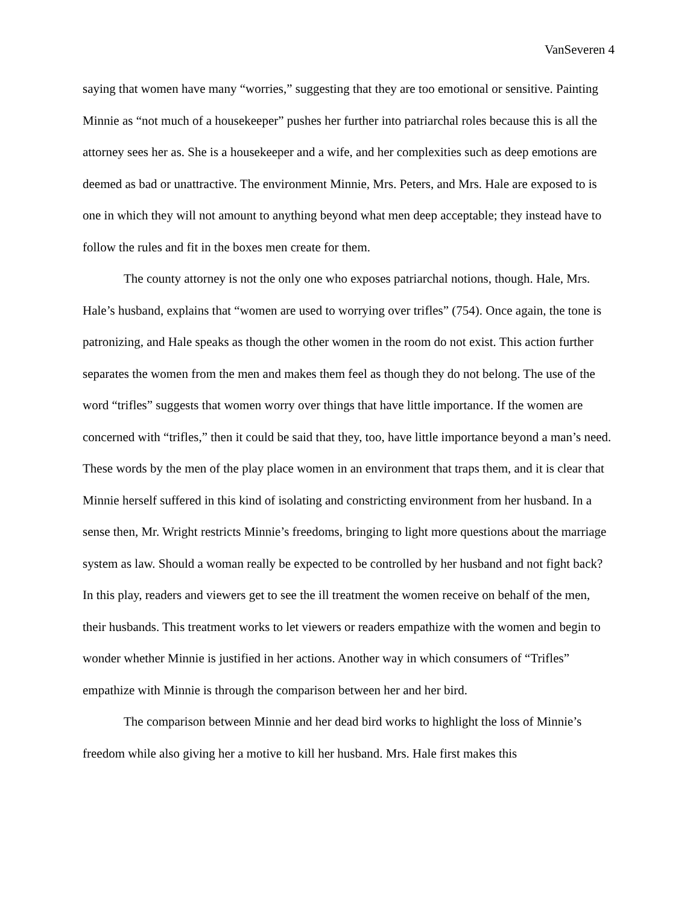VanSeveren 4
saying that women have many “worries,” suggesting that they are too emotional or sensitive. Painting Minnie as “not much of a housekeeper” pushes her further into patriarchal roles because this is all the attorney sees her as. She is a housekeeper and a wife, and her complexities such as deep emotions are deemed as bad or unattractive. The environment Minnie, Mrs. Peters, and Mrs. Hale are exposed to is one in which they will not amount to anything beyond what men deep acceptable; they instead have to follow the rules and fit in the boxes men create for them.
The county attorney is not the only one who exposes patriarchal notions, though. Hale, Mrs. Hale’s husband, explains that “women are used to worrying over trifles” (754). Once again, the tone is patronizing, and Hale speaks as though the other women in the room do not exist. This action further separates the women from the men and makes them feel as though they do not belong. The use of the word “trifles” suggests that women worry over things that have little importance. If the women are concerned with “trifles,” then it could be said that they, too, have little importance beyond a man’s need. These words by the men of the play place women in an environment that traps them, and it is clear that Minnie herself suffered in this kind of isolating and constricting environment from her husband. In a sense then, Mr. Wright restricts Minnie’s freedoms, bringing to light more questions about the marriage system as law. Should a woman really be expected to be controlled by her husband and not fight back? In this play, readers and viewers get to see the ill treatment the women receive on behalf of the men, their husbands. This treatment works to let viewers or readers empathize with the women and begin to wonder whether Minnie is justified in her actions. Another way in which consumers of “Trifles” empathize with Minnie is through the comparison between her and her bird.
The comparison between Minnie and her dead bird works to highlight the loss of Minnie’s freedom while also giving her a motive to kill her husband. Mrs. Hale first makes this